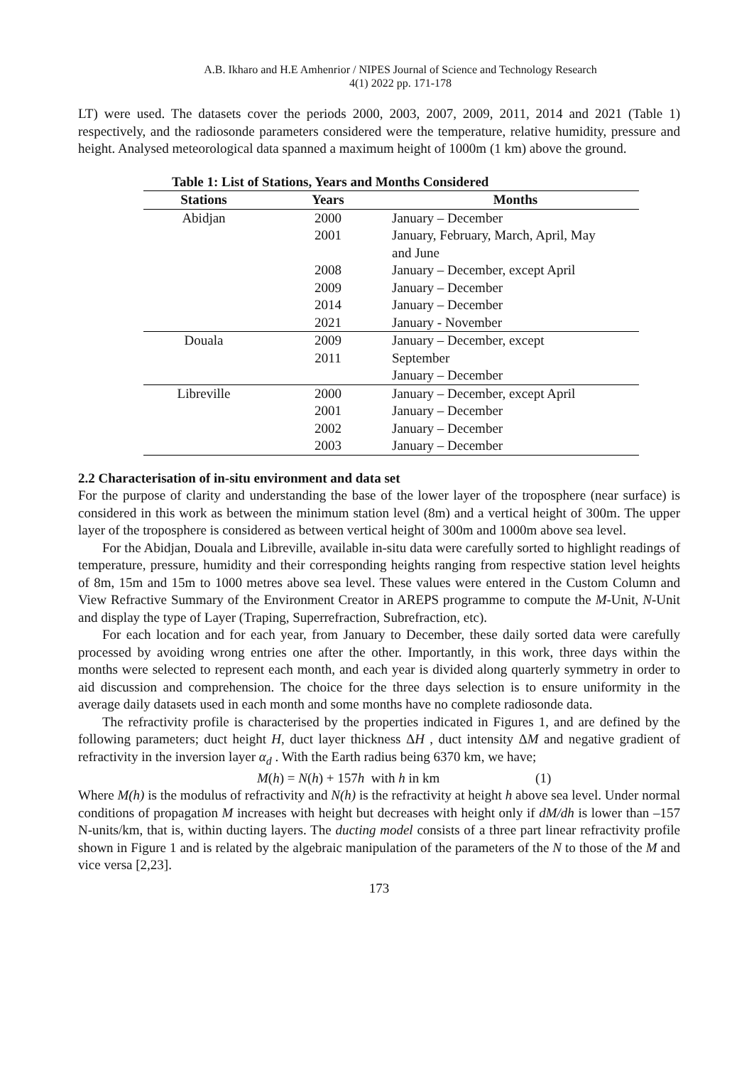A.B. Ikharo and H.E Amhenrior / NIPES Journal of Science and Technology Research
4(1) 2022 pp. 171-178
LT) were used. The datasets cover the periods 2000, 2003, 2007, 2009, 2011, 2014 and 2021 (Table 1) respectively, and the radiosonde parameters considered were the temperature, relative humidity, pressure and height. Analysed meteorological data spanned a maximum height of 1000m (1 km) above the ground.
Table 1: List of Stations, Years and Months Considered
| Stations | Years | Months |
| --- | --- | --- |
| Abidjan | 2000 | January – December |
| | 2001 | January, February, March, April, May and June |
| | 2008 | January – December, except April |
| | 2009 | January – December |
| | 2014 | January – December |
| | 2021 | January - November |
| Douala | 2009 2011 | January – December, except September January – December |
| Libreville | 2000 | January – December, except April |
| | 2001 | January – December |
| | 2002 | January – December |
| | 2003 | January – December |
2.2 Characterisation of in-situ environment and data set
For the purpose of clarity and understanding the base of the lower layer of the troposphere (near surface) is considered in this work as between the minimum station level (8m) and a vertical height of 300m. The upper layer of the troposphere is considered as between vertical height of 300m and 1000m above sea level.
For the Abidjan, Douala and Libreville, available in-situ data were carefully sorted to highlight readings of temperature, pressure, humidity and their corresponding heights ranging from respective station level heights of 8m, 15m and 15m to 1000 metres above sea level. These values were entered in the Custom Column and View Refractive Summary of the Environment Creator in AREPS programme to compute the M-Unit, N-Unit and display the type of Layer (Traping, Superrefraction, Subrefraction, etc).
For each location and for each year, from January to December, these daily sorted data were carefully processed by avoiding wrong entries one after the other. Importantly, in this work, three days within the months were selected to represent each month, and each year is divided along quarterly symmetry in order to aid discussion and comprehension. The choice for the three days selection is to ensure uniformity in the average daily datasets used in each month and some months have no complete radiosonde data.
The refractivity profile is characterised by the properties indicated in Figures 1, and are defined by the following parameters; duct height H, duct layer thickness ΔH , duct intensity ΔM and negative gradient of refractivity in the inversion layer α<sub>d</sub> . With the Earth radius being 6370 km, we have;
M(h) = N(h) + 157h with h in km (1)
Where M(h) is the modulus of refractivity and N(h) is the refractivity at height h above sea level. Under normal conditions of propagation M increases with height but decreases with height only if dM/dh is lower than –157 N-units/km, that is, within ducting layers. The ducting model consists of a three part linear refractivity profile shown in Figure 1 and is related by the algebraic manipulation of the parameters of the N to those of the M and vice versa [2,23].
173